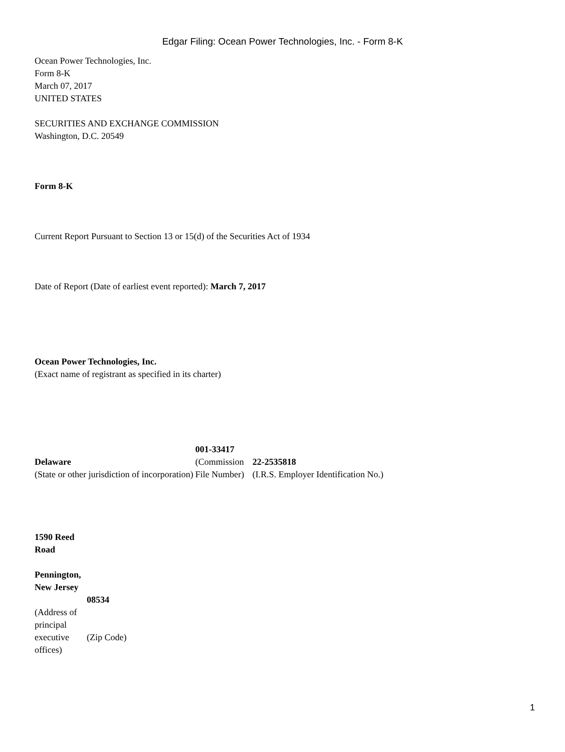Edgar Filing: Ocean Power Technologies, Inc. - Form 8-K
Ocean Power Technologies, Inc.
Form 8-K
March 07, 2017
UNITED STATES
SECURITIES AND EXCHANGE COMMISSION
Washington, D.C. 20549
Form 8-K
Current Report Pursuant to Section 13 or 15(d) of the Securities Act of 1934
Date of Report (Date of earliest event reported): March 7, 2017
Ocean Power Technologies, Inc.
(Exact name of registrant as specified in its charter)
| Delaware (State or other jurisdiction of incorporation) | 001-33417 (Commission File Number) | 22-2535818 (I.R.S. Employer Identification No.) |
| 1590 Reed Road Pennington, New Jersey | |
| (Address of principal executive offices) | 08534 (Zip Code) |
1